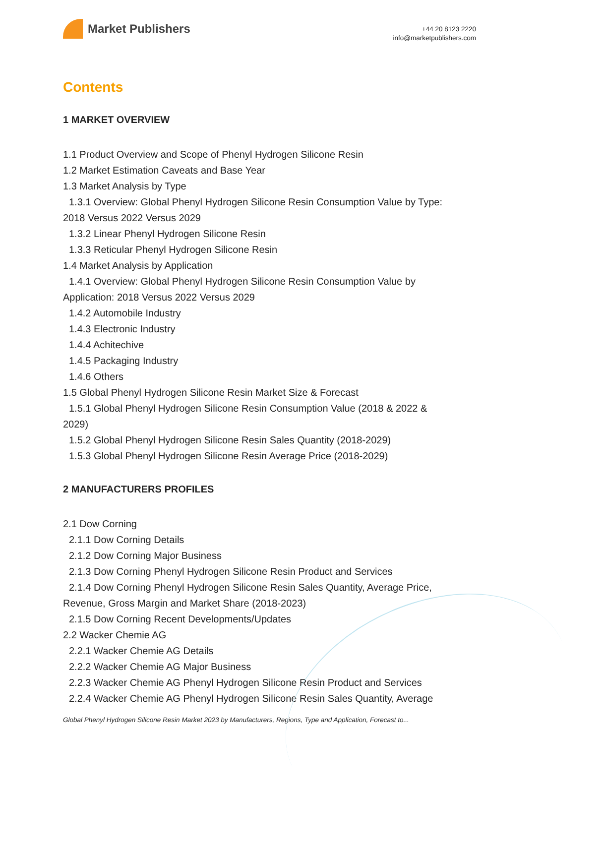Market Publishers
+44 20 8123 2220
info@marketpublishers.com
Contents
1 MARKET OVERVIEW
1.1 Product Overview and Scope of Phenyl Hydrogen Silicone Resin
1.2 Market Estimation Caveats and Base Year
1.3 Market Analysis by Type
1.3.1 Overview: Global Phenyl Hydrogen Silicone Resin Consumption Value by Type:
2018 Versus 2022 Versus 2029
1.3.2 Linear Phenyl Hydrogen Silicone Resin
1.3.3 Reticular Phenyl Hydrogen Silicone Resin
1.4 Market Analysis by Application
1.4.1 Overview: Global Phenyl Hydrogen Silicone Resin Consumption Value by
Application: 2018 Versus 2022 Versus 2029
1.4.2 Automobile Industry
1.4.3 Electronic Industry
1.4.4 Achitechive
1.4.5 Packaging Industry
1.4.6 Others
1.5 Global Phenyl Hydrogen Silicone Resin Market Size & Forecast
1.5.1 Global Phenyl Hydrogen Silicone Resin Consumption Value (2018 & 2022 &
2029)
1.5.2 Global Phenyl Hydrogen Silicone Resin Sales Quantity (2018-2029)
1.5.3 Global Phenyl Hydrogen Silicone Resin Average Price (2018-2029)
2 MANUFACTURERS PROFILES
2.1 Dow Corning
2.1.1 Dow Corning Details
2.1.2 Dow Corning Major Business
2.1.3 Dow Corning Phenyl Hydrogen Silicone Resin Product and Services
2.1.4 Dow Corning Phenyl Hydrogen Silicone Resin Sales Quantity, Average Price,
Revenue, Gross Margin and Market Share (2018-2023)
2.1.5 Dow Corning Recent Developments/Updates
2.2 Wacker Chemie AG
2.2.1 Wacker Chemie AG Details
2.2.2 Wacker Chemie AG Major Business
2.2.3 Wacker Chemie AG Phenyl Hydrogen Silicone Resin Product and Services
2.2.4 Wacker Chemie AG Phenyl Hydrogen Silicone Resin Sales Quantity, Average
Global Phenyl Hydrogen Silicone Resin Market 2023 by Manufacturers, Regions, Type and Application, Forecast to...